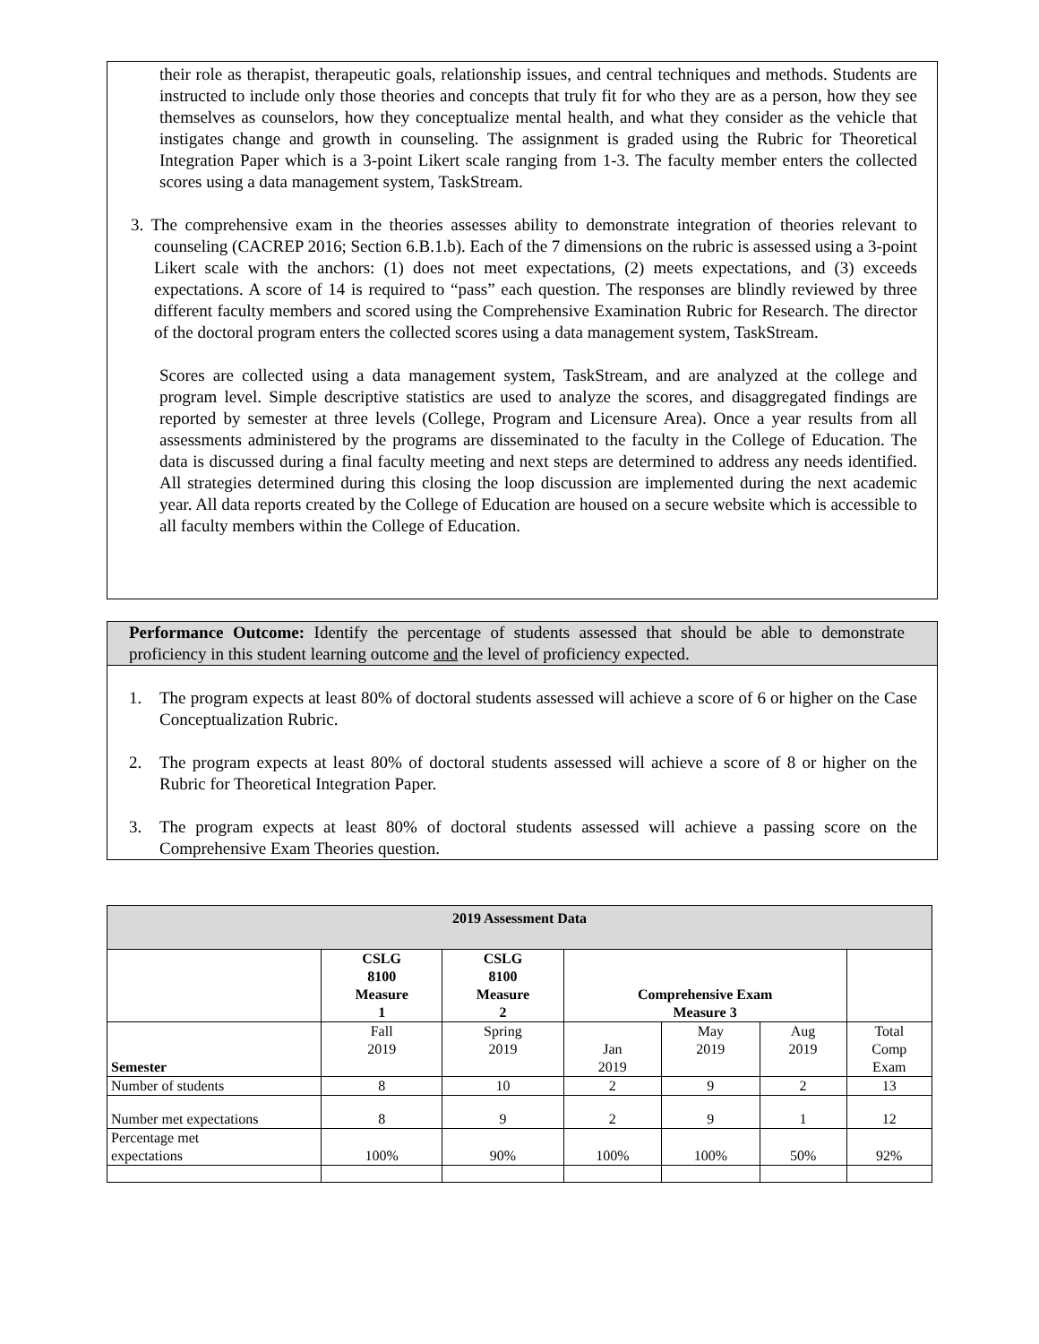their role as therapist, therapeutic goals, relationship issues, and central techniques and methods. Students are instructed to include only those theories and concepts that truly fit for who they are as a person, how they see themselves as counselors, how they conceptualize mental health, and what they consider as the vehicle that instigates change and growth in counseling. The assignment is graded using the Rubric for Theoretical Integration Paper which is a 3-point Likert scale ranging from 1-3. The faculty member enters the collected scores using a data management system, TaskStream.
3. The comprehensive exam in the theories assesses ability to demonstrate integration of theories relevant to counseling (CACREP 2016; Section 6.B.1.b). Each of the 7 dimensions on the rubric is assessed using a 3-point Likert scale with the anchors: (1) does not meet expectations, (2) meets expectations, and (3) exceeds expectations. A score of 14 is required to “pass” each question. The responses are blindly reviewed by three different faculty members and scored using the Comprehensive Examination Rubric for Research. The director of the doctoral program enters the collected scores using a data management system, TaskStream.
Scores are collected using a data management system, TaskStream, and are analyzed at the college and program level. Simple descriptive statistics are used to analyze the scores, and disaggregated findings are reported by semester at three levels (College, Program and Licensure Area). Once a year results from all assessments administered by the programs are disseminated to the faculty in the College of Education. The data is discussed during a final faculty meeting and next steps are determined to address any needs identified. All strategies determined during this closing the loop discussion are implemented during the next academic year. All data reports created by the College of Education are housed on a secure website which is accessible to all faculty members within the College of Education.
Performance Outcome: Identify the percentage of students assessed that should be able to demonstrate proficiency in this student learning outcome and the level of proficiency expected.
1. The program expects at least 80% of doctoral students assessed will achieve a score of 6 or higher on the Case Conceptualization Rubric.
2. The program expects at least 80% of doctoral students assessed will achieve a score of 8 or higher on the Rubric for Theoretical Integration Paper.
3. The program expects at least 80% of doctoral students assessed will achieve a passing score on the Comprehensive Exam Theories question.
| 2019 Assessment Data | | | | | | |
| --- | --- | --- | --- | --- | --- | --- |
| | CSLG 8100 Measure 1 | CSLG 8100 Measure 2 | Comprehensive Exam Measure 3 | | | |
| Semester | Fall 2019 | Spring 2019 | Jan 2019 | May 2019 | Aug 2019 | Total Comp Exam |
| Number of students | 8 | 10 | 2 | 9 | 2 | 13 |
| Number met expectations | 8 | 9 | 2 | 9 | 1 | 12 |
| Percentage met expectations | 100% | 90% | 100% | 100% | 50% | 92% |